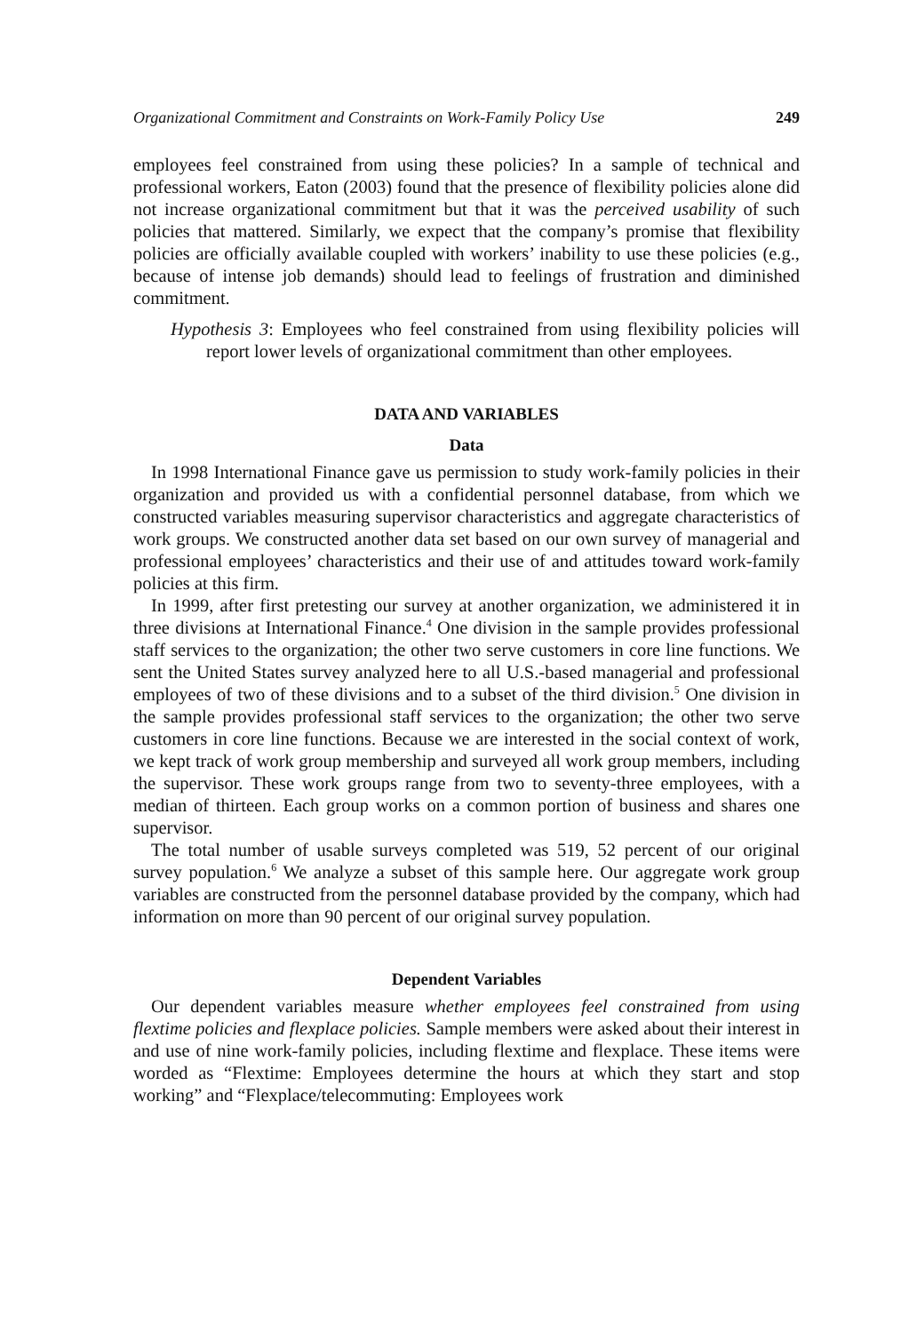Organizational Commitment and Constraints on Work-Family Policy Use 249
employees feel constrained from using these policies? In a sample of technical and professional workers, Eaton (2003) found that the presence of flexibility policies alone did not increase organizational commitment but that it was the perceived usability of such policies that mattered. Similarly, we expect that the company’s promise that flexibility policies are officially available coupled with workers’ inability to use these policies (e.g., because of intense job demands) should lead to feelings of frustration and diminished commitment.
Hypothesis 3: Employees who feel constrained from using flexibility policies will report lower levels of organizational commitment than other employees.
DATA AND VARIABLES
Data
In 1998 International Finance gave us permission to study work-family policies in their organization and provided us with a confidential personnel database, from which we constructed variables measuring supervisor characteristics and aggregate characteristics of work groups. We constructed another data set based on our own survey of managerial and professional employees’ characteristics and their use of and attitudes toward work-family policies at this firm.
In 1999, after first pretesting our survey at another organization, we administered it in three divisions at International Finance.<sup>4</sup> One division in the sample provides professional staff services to the organization; the other two serve customers in core line functions. We sent the United States survey analyzed here to all U.S.-based managerial and professional employees of two of these divisions and to a subset of the third division.<sup>5</sup> One division in the sample provides professional staff services to the organization; the other two serve customers in core line functions. Because we are interested in the social context of work, we kept track of work group membership and surveyed all work group members, including the supervisor. These work groups range from two to seventy-three employees, with a median of thirteen. Each group works on a common portion of business and shares one supervisor.
The total number of usable surveys completed was 519, 52 percent of our original survey population.<sup>6</sup> We analyze a subset of this sample here. Our aggregate work group variables are constructed from the personnel database provided by the company, which had information on more than 90 percent of our original survey population.
Dependent Variables
Our dependent variables measure whether employees feel constrained from using flextime policies and flexplace policies. Sample members were asked about their interest in and use of nine work-family policies, including flextime and flexplace. These items were worded as “Flextime: Employees determine the hours at which they start and stop working” and “Flexplace/telecommuting: Employees work